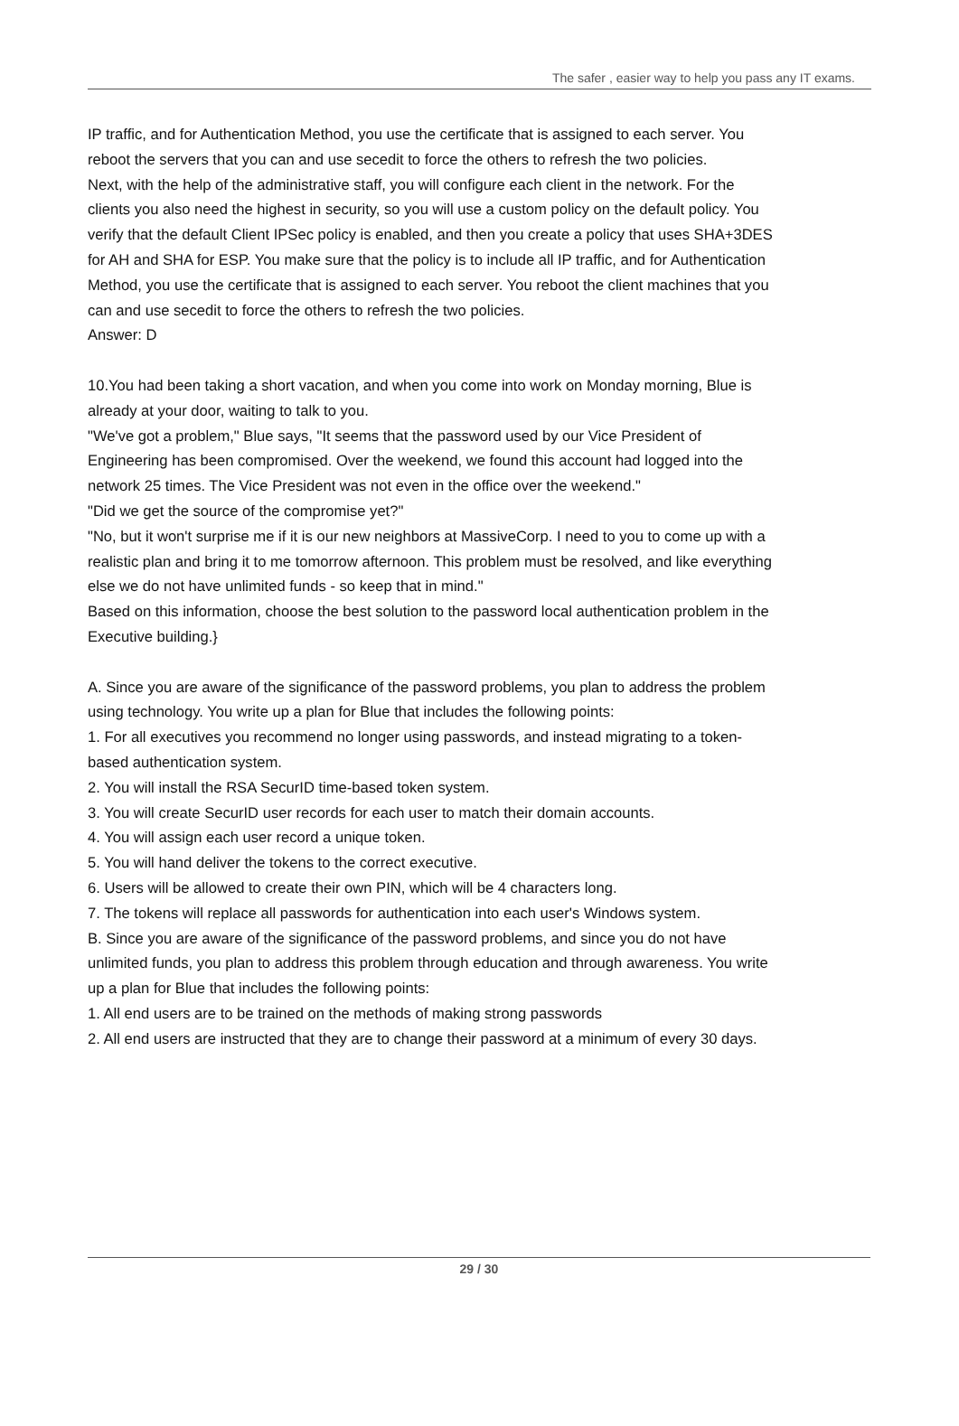The safer , easier way to help you pass any IT exams.
IP traffic, and for Authentication Method, you use the certificate that is assigned to each server. You reboot the servers that you can and use secedit to force the others to refresh the two policies.
Next, with the help of the administrative staff, you will configure each client in the network. For the clients you also need the highest in security, so you will use a custom policy on the default policy. You verify that the default Client IPSec policy is enabled, and then you create a policy that uses SHA+3DES for AH and SHA for ESP. You make sure that the policy is to include all IP traffic, and for Authentication Method, you use the certificate that is assigned to each server. You reboot the client machines that you can and use secedit to force the others to refresh the two policies.
Answer: D
10.You had been taking a short vacation, and when you come into work on Monday morning, Blue is already at your door, waiting to talk to you.
"We've got a problem," Blue says, "It seems that the password used by our Vice President of Engineering has been compromised. Over the weekend, we found this account had logged into the network 25 times. The Vice President was not even in the office over the weekend."
"Did we get the source of the compromise yet?"
"No, but it won't surprise me if it is our new neighbors at MassiveCorp. I need to you to come up with a realistic plan and bring it to me tomorrow afternoon. This problem must be resolved, and like everything else we do not have unlimited funds - so keep that in mind."
Based on this information, choose the best solution to the password local authentication problem in the Executive building.}
A. Since you are aware of the significance of the password problems, you plan to address the problem using technology. You write up a plan for Blue that includes the following points:
1. For all executives you recommend no longer using passwords, and instead migrating to a token-based authentication system.
2. You will install the RSA SecurID time-based token system.
3. You will create SecurID user records for each user to match their domain accounts.
4. You will assign each user record a unique token.
5. You will hand deliver the tokens to the correct executive.
6. Users will be allowed to create their own PIN, which will be 4 characters long.
7. The tokens will replace all passwords for authentication into each user's Windows system.
B. Since you are aware of the significance of the password problems, and since you do not have unlimited funds, you plan to address this problem through education and through awareness. You write up a plan for Blue that includes the following points:
1. All end users are to be trained on the methods of making strong passwords
2. All end users are instructed that they are to change their password at a minimum of every 30 days.
29 / 30